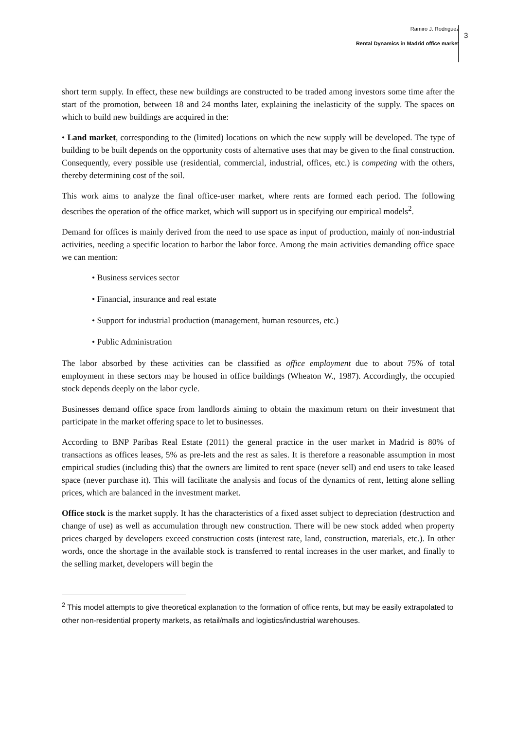Ramiro J. Rodriguez
Rental Dynamics in Madrid office market
3
short term supply. In effect, these new buildings are constructed to be traded among investors some time after the start of the promotion, between 18 and 24 months later, explaining the inelasticity of the supply. The spaces on which to build new buildings are acquired in the:
• Land market, corresponding to the (limited) locations on which the new supply will be developed. The type of building to be built depends on the opportunity costs of alternative uses that may be given to the final construction. Consequently, every possible use (residential, commercial, industrial, offices, etc.) is competing with the others, thereby determining cost of the soil.
This work aims to analyze the final office-user market, where rents are formed each period. The following describes the operation of the office market, which will support us in specifying our empirical models<sup>2</sup>.
Demand for offices is mainly derived from the need to use space as input of production, mainly of non-industrial activities, needing a specific location to harbor the labor force. Among the main activities demanding office space we can mention:
• Business services sector
• Financial, insurance and real estate
• Support for industrial production (management, human resources, etc.)
• Public Administration
The labor absorbed by these activities can be classified as office employment due to about 75% of total employment in these sectors may be housed in office buildings (Wheaton W., 1987). Accordingly, the occupied stock depends deeply on the labor cycle.
Businesses demand office space from landlords aiming to obtain the maximum return on their investment that participate in the market offering space to let to businesses.
According to BNP Paribas Real Estate (2011) the general practice in the user market in Madrid is 80% of transactions as offices leases, 5% as pre-lets and the rest as sales. It is therefore a reasonable assumption in most empirical studies (including this) that the owners are limited to rent space (never sell) and end users to take leased space (never purchase it). This will facilitate the analysis and focus of the dynamics of rent, letting alone selling prices, which are balanced in the investment market.
Office stock is the market supply. It has the characteristics of a fixed asset subject to depreciation (destruction and change of use) as well as accumulation through new construction. There will be new stock added when property prices charged by developers exceed construction costs (interest rate, land, construction, materials, etc.). In other words, once the shortage in the available stock is transferred to rental increases in the user market, and finally to the selling market, developers will begin the
<sup>2</sup> This model attempts to give theoretical explanation to the formation of office rents, but may be easily extrapolated to other non-residential property markets, as retail/malls and logistics/industrial warehouses.